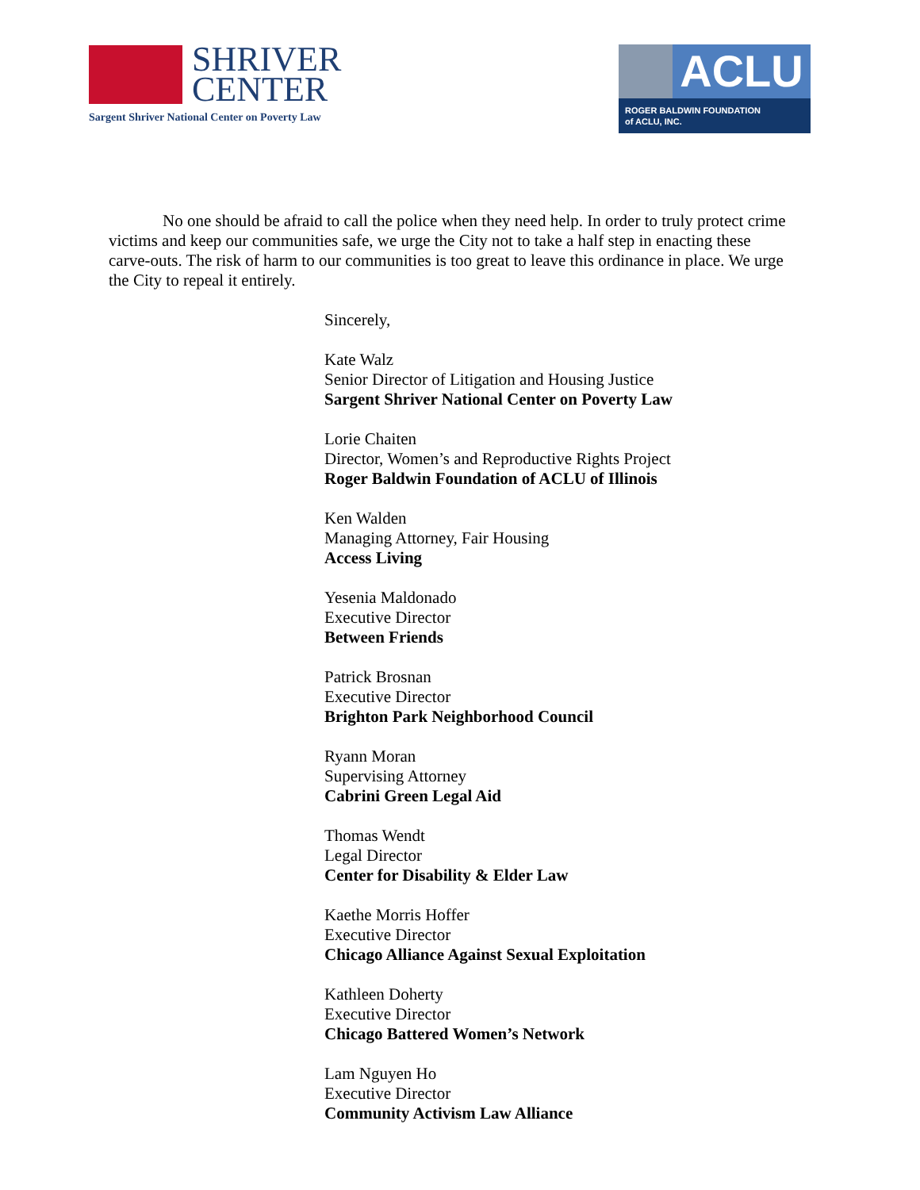SHRIVER
CENTER
Sargent Shriver National Center on Poverty Law
ACLU
ROGER BALDWIN FOUNDATION
of ACLU, INC.
No one should be afraid to call the police when they need help. In order to truly protect crime victims and keep our communities safe, we urge the City not to take a half step in enacting these carve-outs. The risk of harm to our communities is too great to leave this ordinance in place. We urge the City to repeal it entirely.
Sincerely,
Kate Walz
Senior Director of Litigation and Housing Justice
Sargent Shriver National Center on Poverty Law
Lorie Chaiten
Director, Women’s and Reproductive Rights Project
Roger Baldwin Foundation of ACLU of Illinois
Ken Walden
Managing Attorney, Fair Housing
Access Living
Yesenia Maldonado
Executive Director
Between Friends
Patrick Brosnan
Executive Director
Brighton Park Neighborhood Council
Ryann Moran
Supervising Attorney
Cabrini Green Legal Aid
Thomas Wendt
Legal Director
Center for Disability & Elder Law
Kaethe Morris Hoffer
Executive Director
Chicago Alliance Against Sexual Exploitation
Kathleen Doherty
Executive Director
Chicago Battered Women’s Network
Lam Nguyen Ho
Executive Director
Community Activism Law Alliance